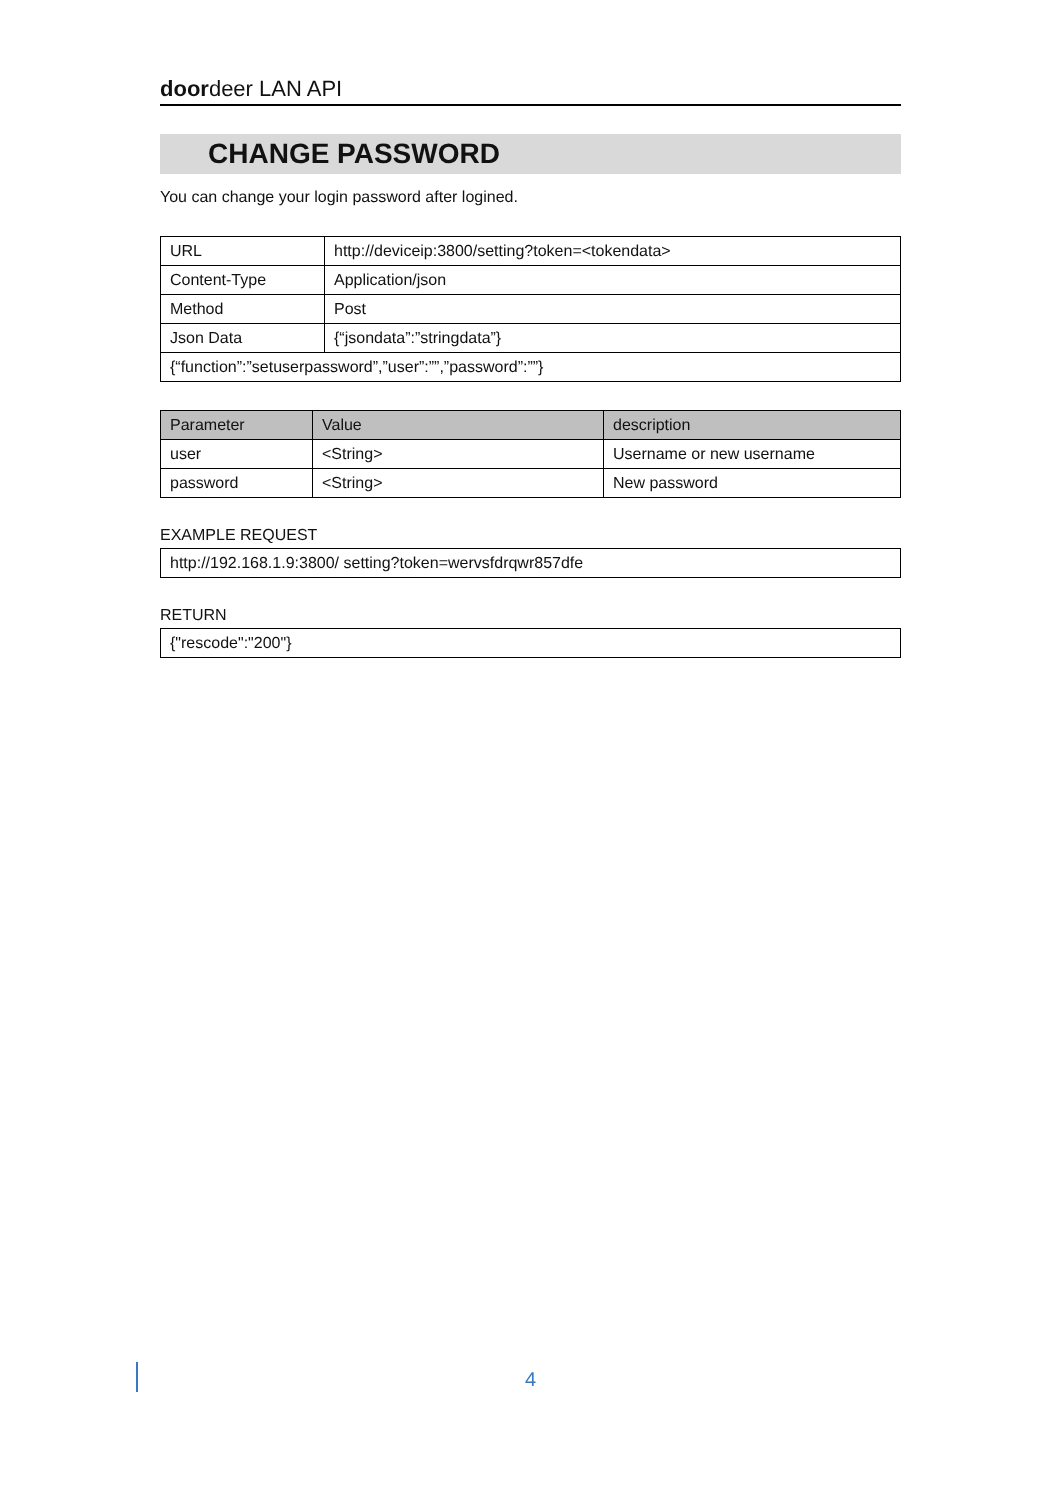doordeer LAN API
CHANGE PASSWORD
You can change your login password after logined.
| URL | http://deviceip:3800/setting?token=<tokendata> |
| Content-Type | Application/json |
| Method | Post |
| Json Data | {“jsondata”:”stringdata”} |
| {“function”:”setuserpassword”,”user”:””,”password”:””} | |
| Parameter | Value | description |
| --- | --- | --- |
| user | <String> | Username or new username |
| password | <String> | New password |
EXAMPLE REQUEST
| http://192.168.1.9:3800/ setting?token=wervsfdrqwr857dfe |
RETURN
| {"rescode":"200"} |
4